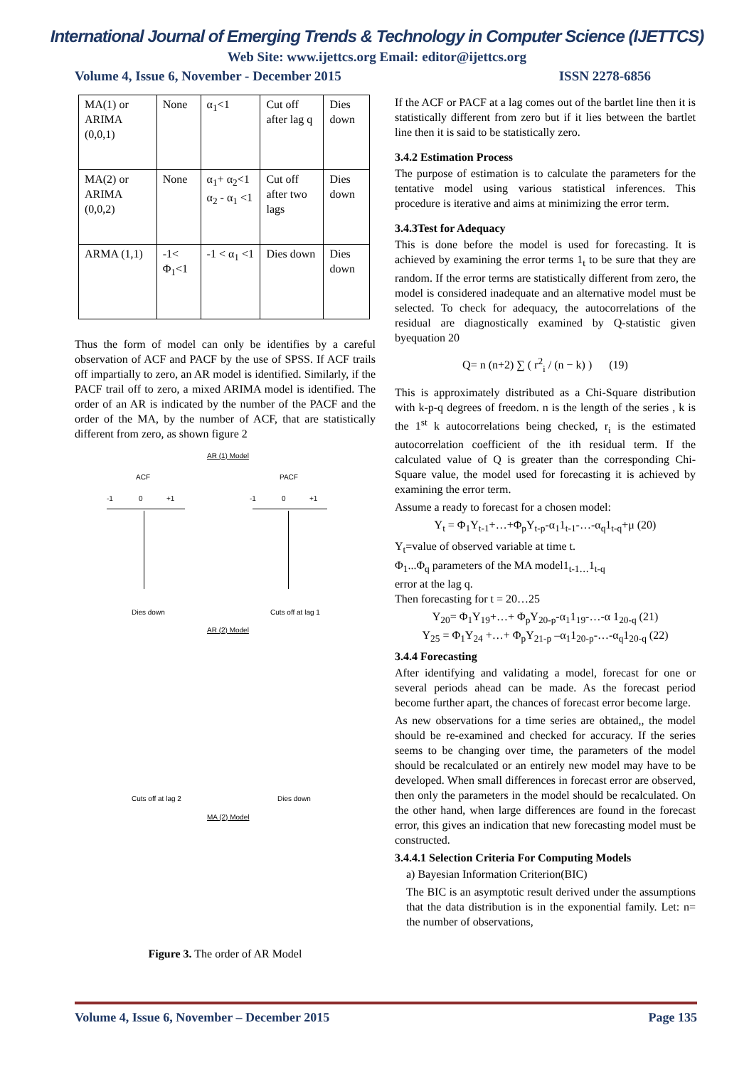International Journal of Emerging Trends & Technology in Computer Science (IJETTCS)
Web Site: www.ijettcs.org Email: editor@ijettcs.org
Volume 4, Issue 6, November - December 2015 ISSN 2278-6856
| MA(1) or ARIMA (0,0,1) | None | α<sub>1</sub><1 | Cut off after lag q | Dies down |
| MA(2) or ARIMA (0,0,2) | None | α<sub>1</sub>+ α<sub>2</sub><1 α<sub>2</sub> - α<sub>1</sub> <1 | Cut off after two lags | Dies down |
| ARMA (1,1) | -1< Φ<sub>1</sub><1 | -1 < α<sub>1</sub> <1 | Dies down | Dies down |
Thus the form of model can only be identifies by a careful observation of ACF and PACF by the use of SPSS. If ACF trails off impartially to zero, an AR model is identified. Similarly, if the PACF trail off to zero, a mixed ARIMA model is identified. The order of an AR is indicated by the number of the PACF and the order of the MA, by the number of ACF, that are statistically different from zero, as shown figure 2
AR (1) Model
ACF PACF
-1 0 +1 -1 0 +1
Dies down Cuts off at lag 1
AR (2) Model
Cuts off at lag 2 Dies down
MA (2) Model
Figure 3. The order of AR Model
If the ACF or PACF at a lag comes out of the bartlet line then it is statistically different from zero but if it lies between the bartlet line then it is said to be statistically zero.
3.4.2 Estimation Process
The purpose of estimation is to calculate the parameters for the tentative model using various statistical inferences. This procedure is iterative and aims at minimizing the error term.
3.4.3Test for Adequacy
This is done before the model is used for forecasting. It is achieved by examining the error terms 1<sub>t</sub> to be sure that they are random. If the error terms are statistically different from zero, the model is considered inadequate and an alternative model must be selected. To check for adequacy, the autocorrelations of the residual are diagnostically examined by Q-statistic given byequation 20
Q= n (n+2) ∑ ( r<sup>2</sup><sub>i</sub> / (n − k) ) (19)
This is approximately distributed as a Chi-Square distribution with k-p-q degrees of freedom. n is the length of the series , k is the 1<sup>st</sup> k autocorrelations being checked, r<sub>i</sub> is the estimated autocorrelation coefficient of the ith residual term. If the calculated value of Q is greater than the corresponding Chi-Square value, the model used for forecasting it is achieved by examining the error term.
Assume a ready to forecast for a chosen model:
Y<sub>t</sub> = Φ<sub>1</sub>Y<sub>t-1</sub>+…+Φ<sub>p</sub>Y<sub>t-p</sub>-α<sub>1</sub>1<sub>t-1</sub>-…-α<sub>q</sub>1<sub>t-q</sub>+μ (20)
Y<sub>t</sub>=value of observed variable at time t.
Φ<sub>1</sub>...Φ<sub>q</sub> parameters of the MA model1<sub>t-1…</sub>1<sub>t-q</sub>
error at the lag q.
Then forecasting for t = 20…25
Y<sub>20</sub>= Φ<sub>1</sub>Y<sub>19</sub>+…+ Φ<sub>p</sub>Y<sub>20-p</sub>-α<sub>1</sub>1<sub>19</sub>-…-α 1<sub>20-q</sub> (21)
Y<sub>25</sub> = Φ<sub>1</sub>Y<sub>24</sub> +…+ Φ<sub>p</sub>Y<sub>21-p</sub> –α<sub>1</sub>1<sub>20-p</sub>-…-α<sub>q</sub>1<sub>20-q</sub> (22)
3.4.4 Forecasting
After identifying and validating a model, forecast for one or several periods ahead can be made. As the forecast period become further apart, the chances of forecast error become large.
As new observations for a time series are obtained,, the model should be re-examined and checked for accuracy. If the series seems to be changing over time, the parameters of the model should be recalculated or an entirely new model may have to be developed. When small differences in forecast error are observed, then only the parameters in the model should be recalculated. On the other hand, when large differences are found in the forecast error, this gives an indication that new forecasting model must be constructed.
3.4.4.1 Selection Criteria For Computing Models
a) Bayesian Information Criterion(BIC)
The BIC is an asymptotic result derived under the assumptions that the data distribution is in the exponential family. Let: n= the number of observations,
Volume 4, Issue 6, November – December 2015 Page 135